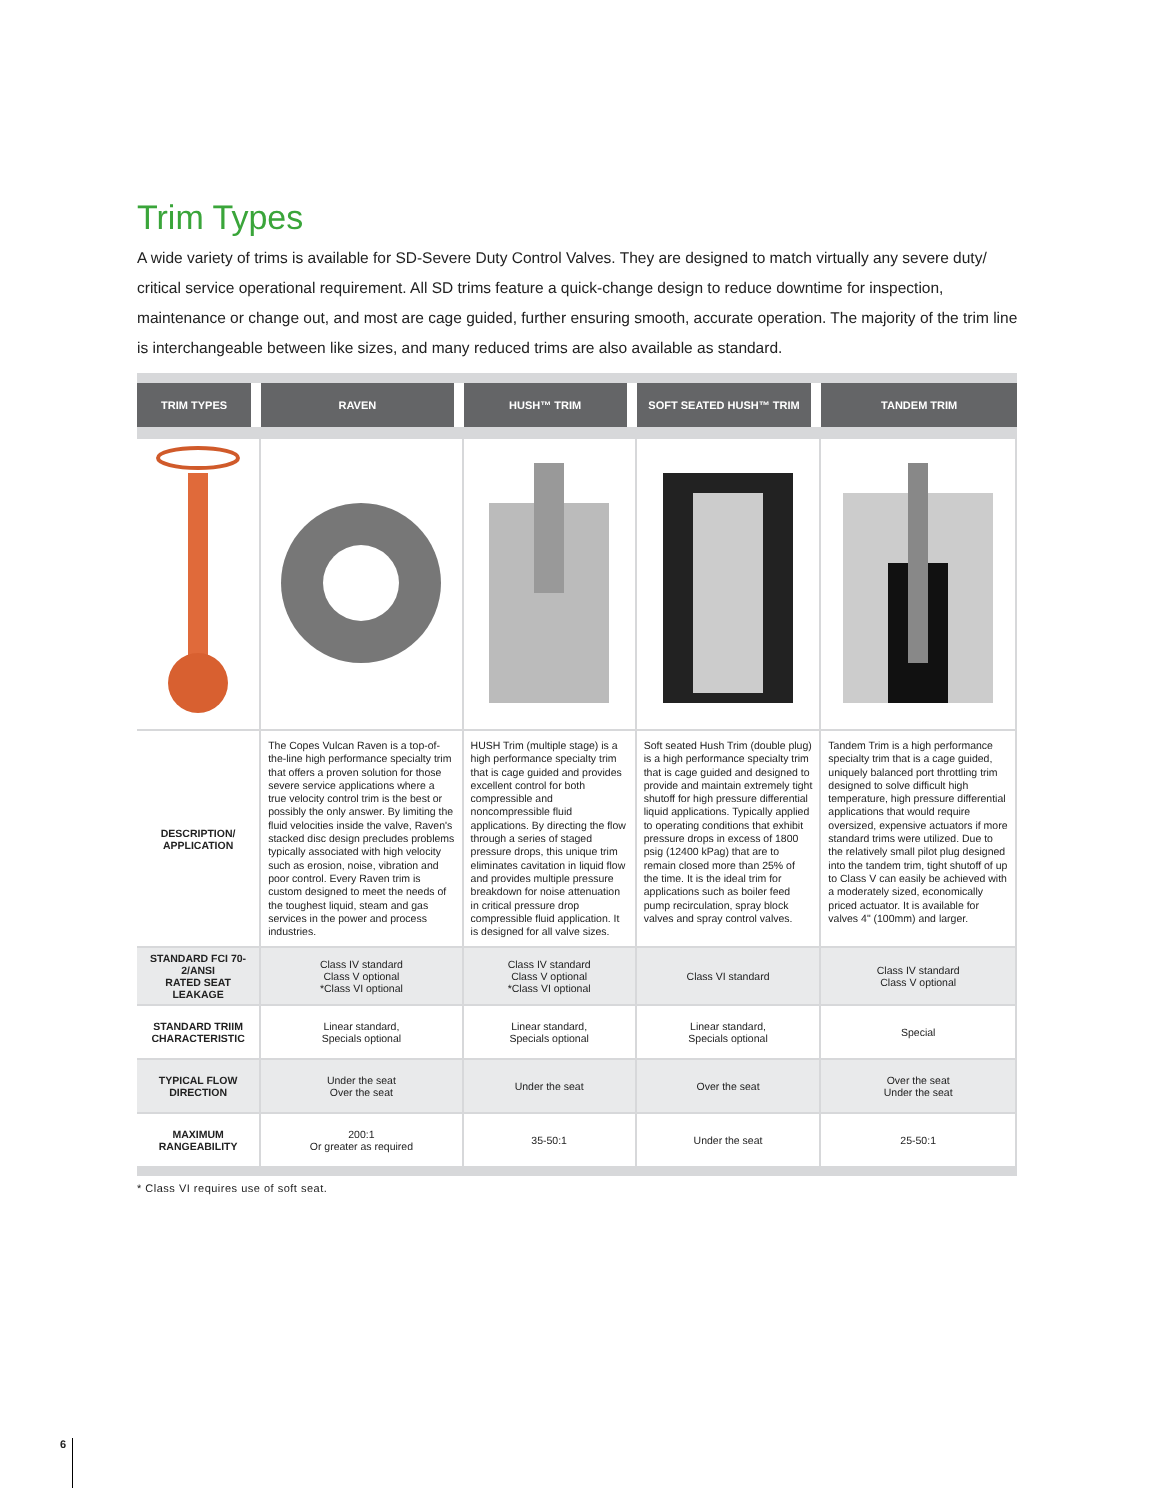Trim Types
A wide variety of trims is available for SD-Severe Duty Control Valves. They are designed to match virtually any severe duty/ critical service operational requirement. All SD trims feature a quick-change design to reduce downtime for inspection, maintenance or change out, and most are cage guided, further ensuring smooth, accurate operation. The majority of the trim line is interchangeable between like sizes, and many reduced trims are also available as standard.
| TRIM TYPES | RAVEN | HUSH™ TRIM | SOFT SEATED HUSH™ TRIM | TANDEM TRIM |
| --- | --- | --- | --- | --- |
| DESCRIPTION/ APPLICATION | The Copes Vulcan Raven is a top-of-the-line high performance specialty trim that offers a proven solution for those severe service applications where a true velocity control trim is the best or possibly the only answer. By limiting the fluid velocities inside the valve, Raven's stacked disc design precludes problems typically associated with high velocity such as erosion, noise, vibration and poor control. Every Raven trim is custom designed to meet the needs of the toughest liquid, steam and gas services in the power and process industries. | HUSH Trim (multiple stage) is a high performance specialty trim that is cage guided and provides excellent control for both compressible and noncompressible fluid applications. By directing the flow through a series of staged pressure drops, this unique trim eliminates cavitation in liquid flow and provides multiple pressure breakdown for noise attenuation in critical pressure drop compressible fluid application. It is designed for all valve sizes. | Soft seated Hush Trim (double plug) is a high performance specialty trim that is cage guided and designed to provide and maintain extremely tight shutoff for high pressure differential liquid applications. Typically applied to operating conditions that exhibit pressure drops in excess of 1800 psig (12400 kPag) that are to remain closed more than 25% of the time. It is the ideal trim for applications such as boiler feed pump recirculation, spray block valves and spray control valves. | Tandem Trim is a high performance specialty trim that is a cage guided, uniquely balanced port throttling trim designed to solve difficult high temperature, high pressure differential applications that would require oversized, expensive actuators if more standard trims were utilized. Due to the relatively small pilot plug designed into the tandem trim, tight shutoff of up to Class V can easily be achieved with a moderately sized, economically priced actuator. It is available for valves 4" (100mm) and larger. |
| STANDARD FCI 70-2/ANSI RATED SEAT LEAKAGE | Class IV standard Class V optional *Class VI optional | Class IV standard Class V optional *Class VI optional | Class VI standard | Class IV standard Class V optional |
| STANDARD TRIIM CHARACTERISTIC | Linear standard, Specials optional | Linear standard, Specials optional | Linear standard, Specials optional | Special |
| TYPICAL FLOW DIRECTION | Under the seat Over the seat | Under the seat | Over the seat | Over the seat Under the seat |
| MAXIMUM RANGEABILITY | 200:1 Or greater as required | 35-50:1 | Under the seat | 25-50:1 |
* Class VI requires use of soft seat.
6